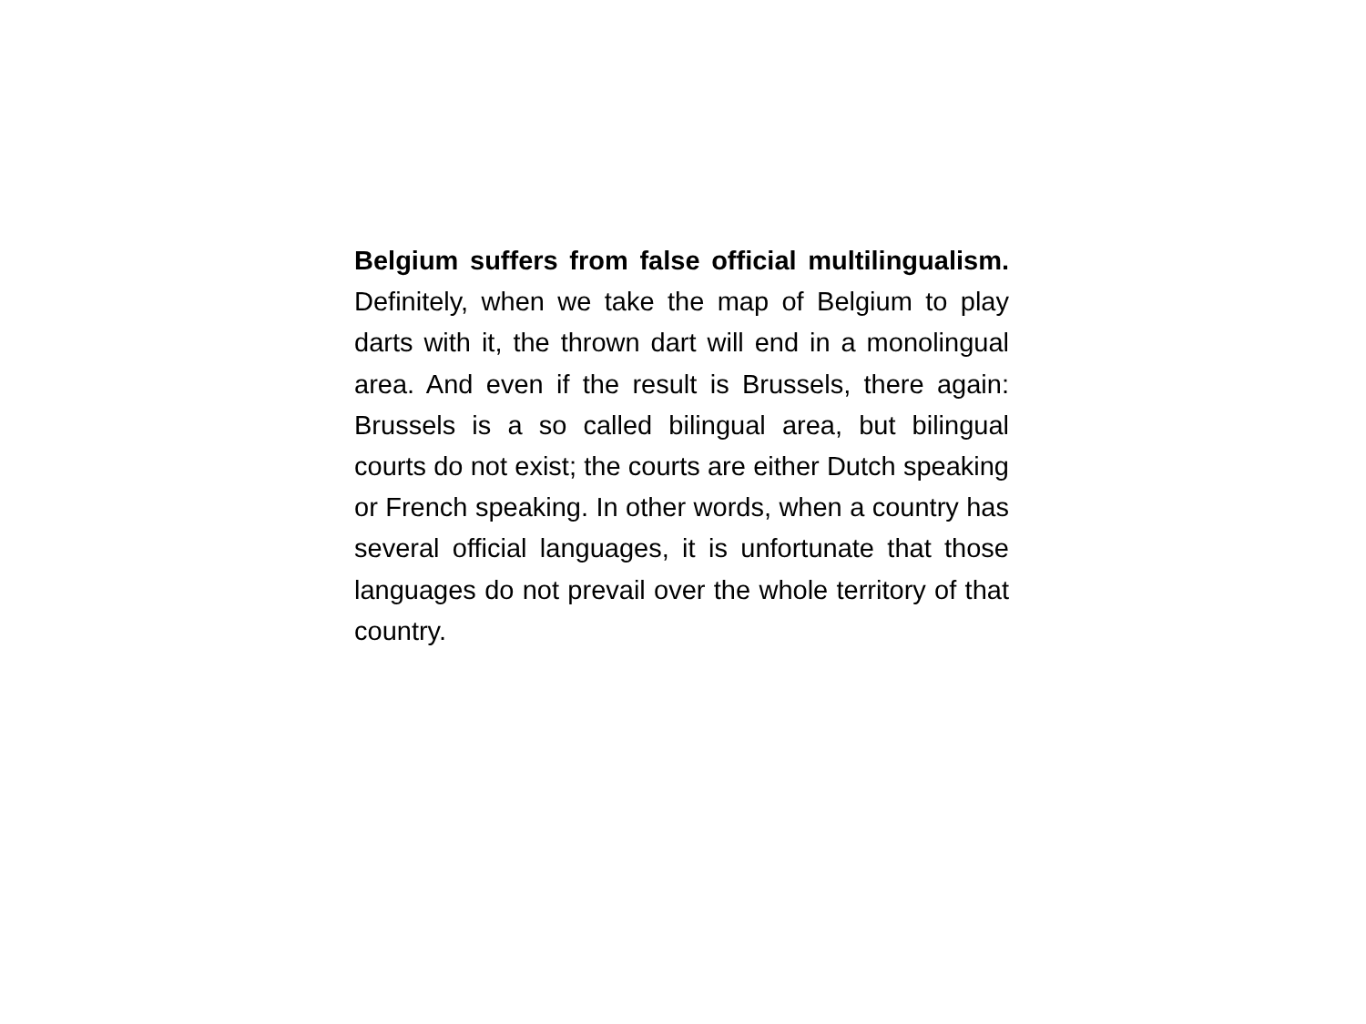Belgium suffers from false official multilingualism. Definitely, when we take the map of Belgium to play darts with it, the thrown dart will end in a monolingual area. And even if the result is Brussels, there again: Brussels is a so called bilingual area, but bilingual courts do not exist; the courts are either Dutch speaking or French speaking. In other words, when a country has several official languages, it is unfortunate that those languages do not prevail over the whole territory of that country.